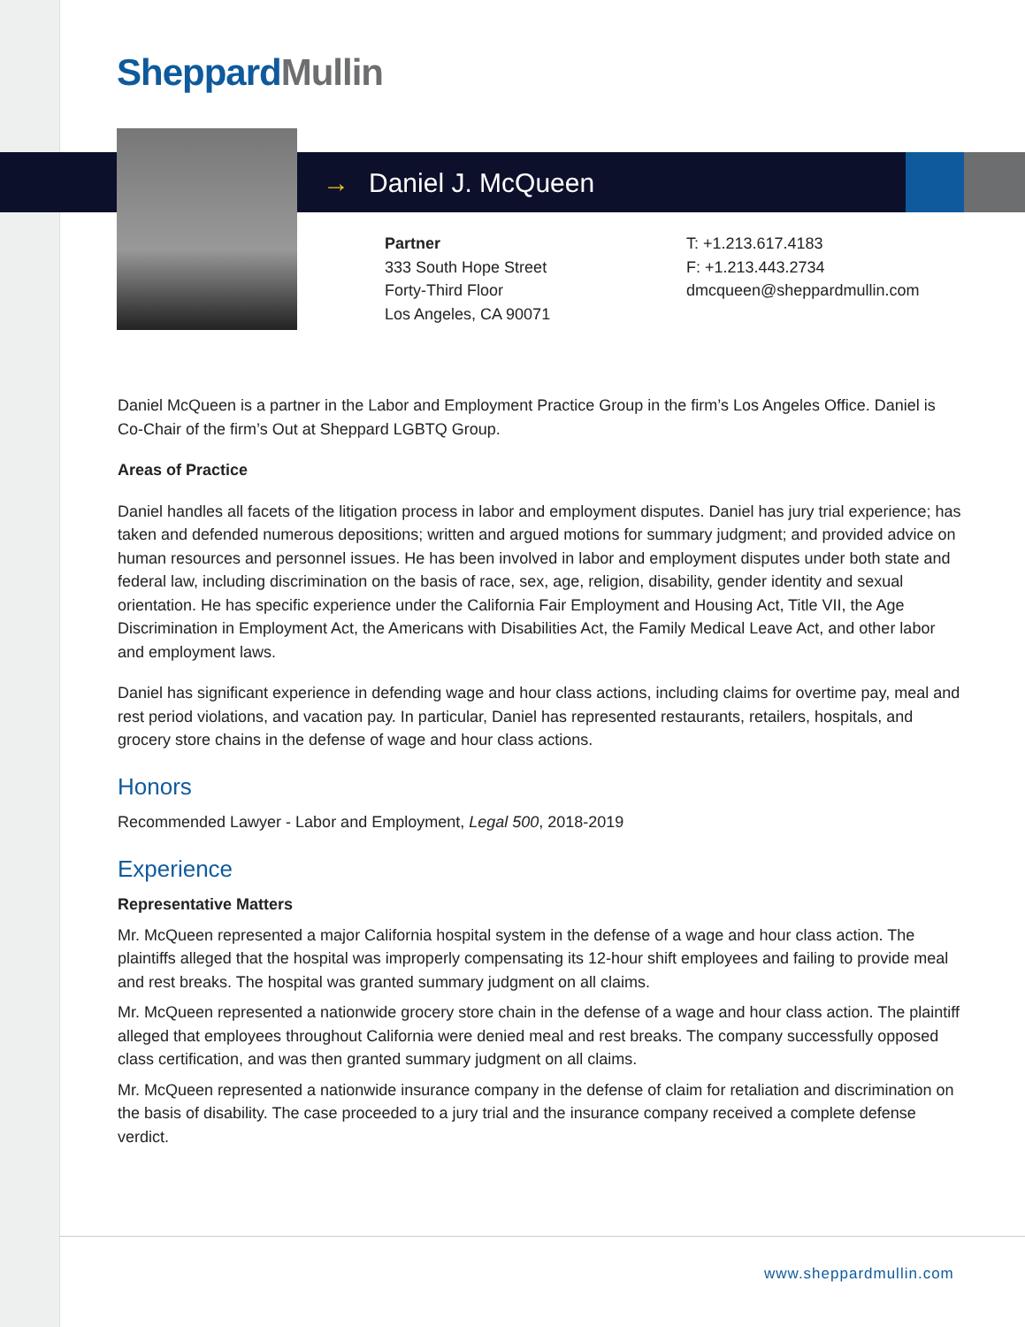Sheppard Mullin
→ Daniel J. McQueen
Partner
333 South Hope Street
Forty-Third Floor
Los Angeles, CA 90071
T: +1.213.617.4183
F: +1.213.443.2734
dmcqueen@sheppardmullin.com
Daniel McQueen is a partner in the Labor and Employment Practice Group in the firm’s Los Angeles Office. Daniel is Co-Chair of the firm’s Out at Sheppard LGBTQ Group.
Areas of Practice
Daniel handles all facets of the litigation process in labor and employment disputes. Daniel has jury trial experience; has taken and defended numerous depositions; written and argued motions for summary judgment; and provided advice on human resources and personnel issues. He has been involved in labor and employment disputes under both state and federal law, including discrimination on the basis of race, sex, age, religion, disability, gender identity and sexual orientation. He has specific experience under the California Fair Employment and Housing Act, Title VII, the Age Discrimination in Employment Act, the Americans with Disabilities Act, the Family Medical Leave Act, and other labor and employment laws.
Daniel has significant experience in defending wage and hour class actions, including claims for overtime pay, meal and rest period violations, and vacation pay. In particular, Daniel has represented restaurants, retailers, hospitals, and grocery store chains in the defense of wage and hour class actions.
Honors
Recommended Lawyer - Labor and Employment, Legal 500, 2018-2019
Experience
Representative Matters
Mr. McQueen represented a major California hospital system in the defense of a wage and hour class action. The plaintiffs alleged that the hospital was improperly compensating its 12-hour shift employees and failing to provide meal and rest breaks. The hospital was granted summary judgment on all claims.
Mr. McQueen represented a nationwide grocery store chain in the defense of a wage and hour class action. The plaintiff alleged that employees throughout California were denied meal and rest breaks. The company successfully opposed class certification, and was then granted summary judgment on all claims.
Mr. McQueen represented a nationwide insurance company in the defense of claim for retaliation and discrimination on the basis of disability. The case proceeded to a jury trial and the insurance company received a complete defense verdict.
www.sheppardmullin.com